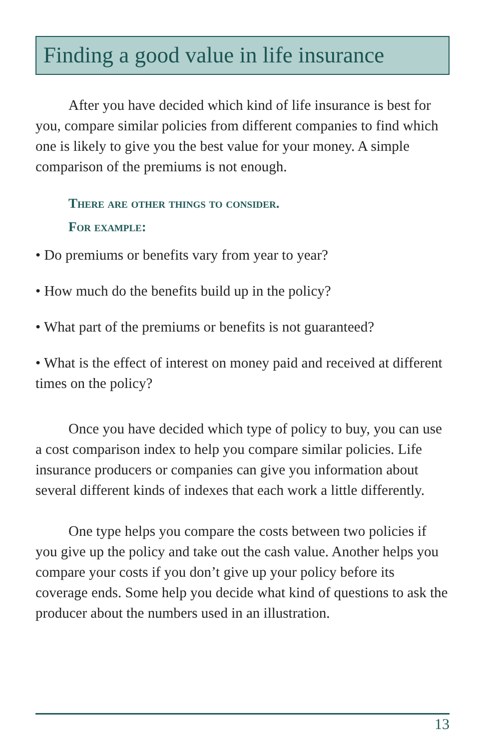Finding a good value in life insurance
After you have decided which kind of life insurance is best for you, compare similar policies from different companies to find which one is likely to give you the best value for your money. A simple comparison of the premiums is not enough.
There are other things to consider.
For example:
• Do premiums or benefits vary from year to year?
• How much do the benefits build up in the policy?
• What part of the premiums or benefits is not guaranteed?
• What is the effect of interest on money paid and received at different times on the policy?
Once you have decided which type of policy to buy, you can use a cost comparison index to help you compare similar policies. Life insurance producers or companies can give you information about several different kinds of indexes that each work a little differently.
One type helps you compare the costs between two policies if you give up the policy and take out the cash value. Another helps you compare your costs if you don’t give up your policy before its coverage ends. Some help you decide what kind of questions to ask the producer about the numbers used in an illustration.
13